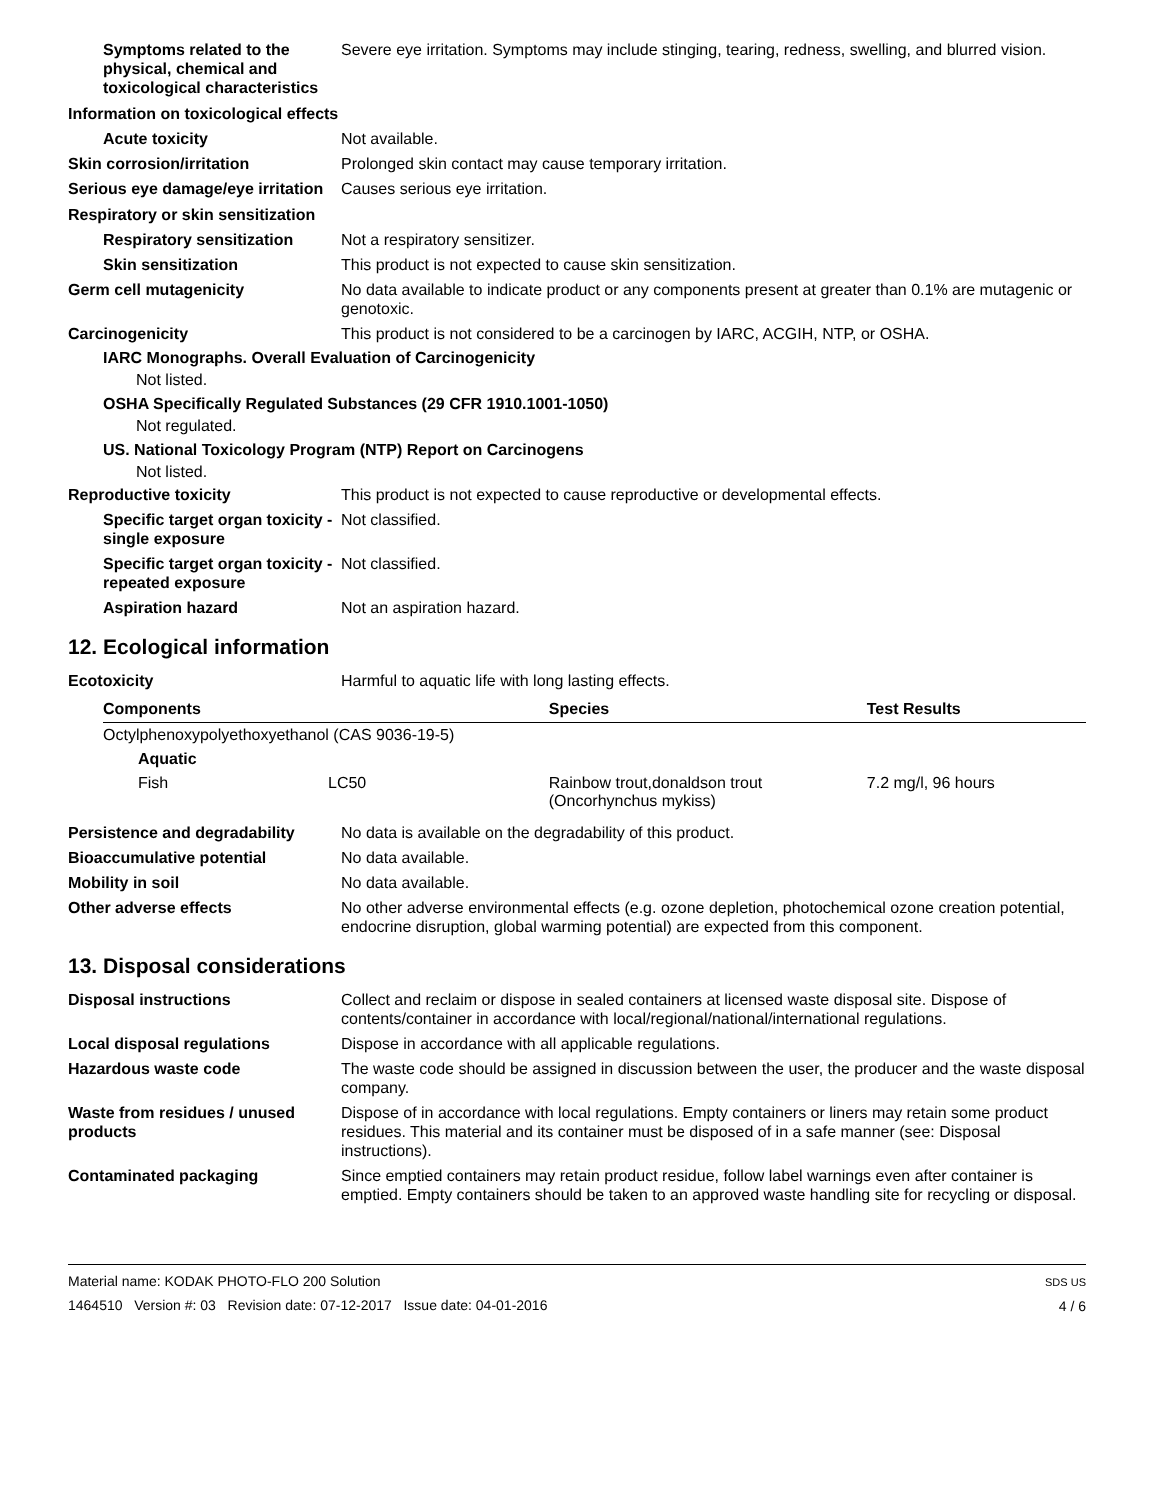Symptoms related to the physical, chemical and toxicological characteristics
Severe eye irritation. Symptoms may include stinging, tearing, redness, swelling, and blurred vision.
Information on toxicological effects
Acute toxicity Not available.
Skin corrosion/irritation Prolonged skin contact may cause temporary irritation.
Serious eye damage/eye irritation
Causes serious eye irritation.
Respiratory or skin sensitization
Respiratory sensitization
Not a respiratory sensitizer.
Skin sensitization This product is not expected to cause skin sensitization.
Germ cell mutagenicity No data available to indicate product or any components present at greater than 0.1% are mutagenic or genotoxic.
Carcinogenicity This product is not considered to be a carcinogen by IARC, ACGIH, NTP, or OSHA.
IARC Monographs. Overall Evaluation of Carcinogenicity
Not listed.
OSHA Specifically Regulated Substances (29 CFR 1910.1001-1050)
Not regulated.
US. National Toxicology Program (NTP) Report on Carcinogens
Not listed.
Reproductive toxicity This product is not expected to cause reproductive or developmental effects.
Specific target organ toxicity - single exposure
Not classified.
Specific target organ toxicity - repeated exposure
Not classified.
Aspiration hazard Not an aspiration hazard.
12. Ecological information
Ecotoxicity Harmful to aquatic life with long lasting effects.
| Components | | Species | Test Results |
| --- | --- | --- | --- |
| Octylphenoxypolyethoxyethanol (CAS 9036-19-5) | | | |
| Aquatic | | | |
| Fish | LC50 | Rainbow trout,donaldson trout (Oncorhynchus mykiss) | 7.2 mg/l, 96 hours |
Persistence and degradability
No data is available on the degradability of this product.
Bioaccumulative potential No data available.
Mobility in soil No data available.
Other adverse effects No other adverse environmental effects (e.g. ozone depletion, photochemical ozone creation potential, endocrine disruption, global warming potential) are expected from this component.
13. Disposal considerations
Disposal instructions Collect and reclaim or dispose in sealed containers at licensed waste disposal site. Dispose of contents/container in accordance with local/regional/national/international regulations.
Local disposal regulations Dispose in accordance with all applicable regulations.
Hazardous waste code The waste code should be assigned in discussion between the user, the producer and the waste disposal company.
Waste from residues / unused products
Dispose of in accordance with local regulations. Empty containers or liners may retain some product residues. This material and its container must be disposed of in a safe manner (see: Disposal instructions).
Contaminated packaging Since emptied containers may retain product residue, follow label warnings even after container is emptied. Empty containers should be taken to an approved waste handling site for recycling or disposal.
Material name: KODAK PHOTO-FLO 200 Solution
1464510 Version #: 03 Revision date: 07-12-2017 Issue date: 04-01-2016
SDS US
4 / 6